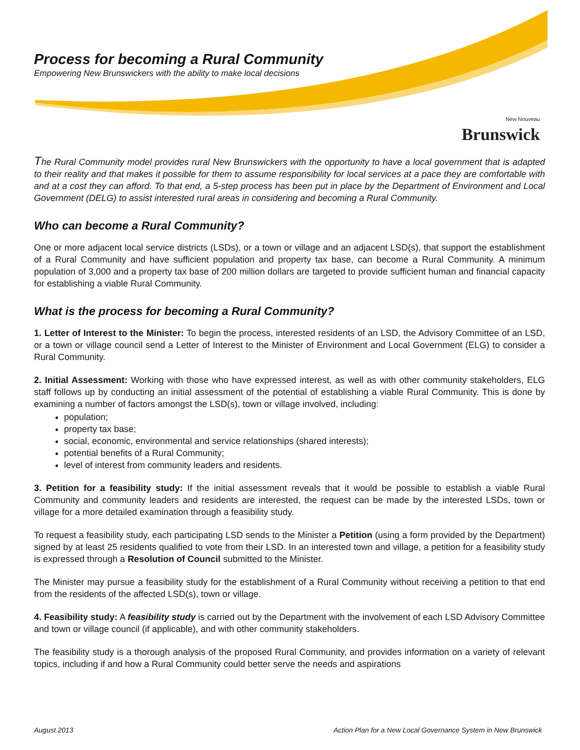Process for becoming a Rural Community
Empowering New Brunswickers with the ability to make local decisions
New Nouveau
Brunswick
The Rural Community model provides rural New Brunswickers with the opportunity to have a local government that is adapted to their reality and that makes it possible for them to assume responsibility for local services at a pace they are comfortable with and at a cost they can afford. To that end, a 5-step process has been put in place by the Department of Environment and Local Government (DELG) to assist interested rural areas in considering and becoming a Rural Community.
Who can become a Rural Community?
One or more adjacent local service districts (LSDs), or a town or village and an adjacent LSD(s), that support the establishment of a Rural Community and have sufficient population and property tax base, can become a Rural Community. A minimum population of 3,000 and a property tax base of 200 million dollars are targeted to provide sufficient human and financial capacity for establishing a viable Rural Community.
What is the process for becoming a Rural Community?
1. Letter of Interest to the Minister: To begin the process, interested residents of an LSD, the Advisory Committee of an LSD, or a town or village council send a Letter of Interest to the Minister of Environment and Local Government (ELG) to consider a Rural Community.
2. Initial Assessment: Working with those who have expressed interest, as well as with other community stakeholders, ELG staff follows up by conducting an initial assessment of the potential of establishing a viable Rural Community. This is done by examining a number of factors amongst the LSD(s), town or village involved, including:
population;
property tax base;
social, economic, environmental and service relationships (shared interests);
potential benefits of a Rural Community;
level of interest from community leaders and residents.
3. Petition for a feasibility study: If the initial assessment reveals that it would be possible to establish a viable Rural Community and community leaders and residents are interested, the request can be made by the interested LSDs, town or village for a more detailed examination through a feasibility study.
To request a feasibility study, each participating LSD sends to the Minister a Petition (using a form provided by the Department) signed by at least 25 residents qualified to vote from their LSD. In an interested town and village, a petition for a feasibility study is expressed through a Resolution of Council submitted to the Minister.
The Minister may pursue a feasibility study for the establishment of a Rural Community without receiving a petition to that end from the residents of the affected LSD(s), town or village.
4. Feasibility study: A feasibility study is carried out by the Department with the involvement of each LSD Advisory Committee and town or village council (if applicable), and with other community stakeholders.
The feasibility study is a thorough analysis of the proposed Rural Community, and provides information on a variety of relevant topics, including if and how a Rural Community could better serve the needs and aspirations
August 2013 Action Plan for a New Local Governance System in New Brunswick